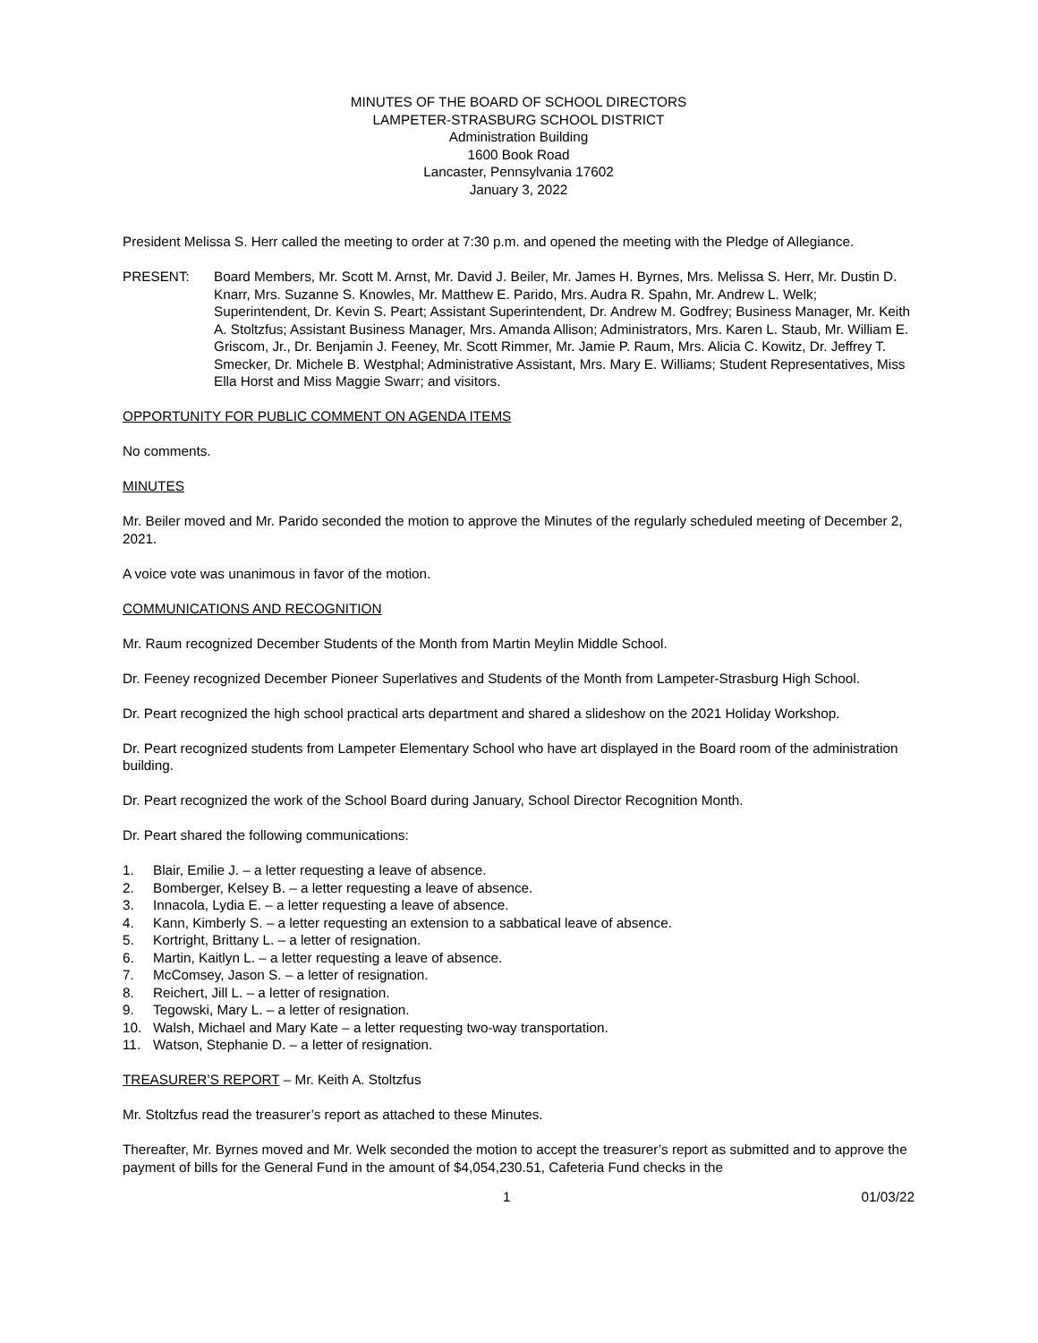MINUTES OF THE BOARD OF SCHOOL DIRECTORS
LAMPETER-STRASBURG SCHOOL DISTRICT
Administration Building
1600 Book Road
Lancaster, Pennsylvania 17602
January 3, 2022
President Melissa S. Herr called the meeting to order at 7:30 p.m. and opened the meeting with the Pledge of Allegiance.
PRESENT: Board Members, Mr. Scott M. Arnst, Mr. David J. Beiler, Mr. James H. Byrnes, Mrs. Melissa S. Herr, Mr. Dustin D. Knarr, Mrs. Suzanne S. Knowles, Mr. Matthew E. Parido, Mrs. Audra R. Spahn, Mr. Andrew L. Welk; Superintendent, Dr. Kevin S. Peart; Assistant Superintendent, Dr. Andrew M. Godfrey; Business Manager, Mr. Keith A. Stoltzfus; Assistant Business Manager, Mrs. Amanda Allison; Administrators, Mrs. Karen L. Staub, Mr. William E. Griscom, Jr., Dr. Benjamin J. Feeney, Mr. Scott Rimmer, Mr. Jamie P. Raum, Mrs. Alicia C. Kowitz, Dr. Jeffrey T. Smecker, Dr. Michele B. Westphal; Administrative Assistant, Mrs. Mary E. Williams; Student Representatives, Miss Ella Horst and Miss Maggie Swarr; and visitors.
OPPORTUNITY FOR PUBLIC COMMENT ON AGENDA ITEMS
No comments.
MINUTES
Mr. Beiler moved and Mr. Parido seconded the motion to approve the Minutes of the regularly scheduled meeting of December 2, 2021.
A voice vote was unanimous in favor of the motion.
COMMUNICATIONS AND RECOGNITION
Mr. Raum recognized December Students of the Month from Martin Meylin Middle School.
Dr. Feeney recognized December Pioneer Superlatives and Students of the Month from Lampeter-Strasburg High School.
Dr. Peart recognized the high school practical arts department and shared a slideshow on the 2021 Holiday Workshop.
Dr. Peart recognized students from Lampeter Elementary School who have art displayed in the Board room of the administration building.
Dr. Peart recognized the work of the School Board during January, School Director Recognition Month.
Dr. Peart shared the following communications:
1. Blair, Emilie J. – a letter requesting a leave of absence.
2. Bomberger, Kelsey B. – a letter requesting a leave of absence.
3. Innacola, Lydia E. – a letter requesting a leave of absence.
4. Kann, Kimberly S. – a letter requesting an extension to a sabbatical leave of absence.
5. Kortright, Brittany L. – a letter of resignation.
6. Martin, Kaitlyn L. – a letter requesting a leave of absence.
7. McComsey, Jason S. – a letter of resignation.
8. Reichert, Jill L. – a letter of resignation.
9. Tegowski, Mary L. – a letter of resignation.
10. Walsh, Michael and Mary Kate – a letter requesting two-way transportation.
11. Watson, Stephanie D. – a letter of resignation.
TREASURER’S REPORT – Mr. Keith A. Stoltzfus
Mr. Stoltzfus read the treasurer’s report as attached to these Minutes.
Thereafter, Mr. Byrnes moved and Mr. Welk seconded the motion to accept the treasurer’s report as submitted and to approve the payment of bills for the General Fund in the amount of $4,054,230.51, Cafeteria Fund checks in the
1 01/03/22